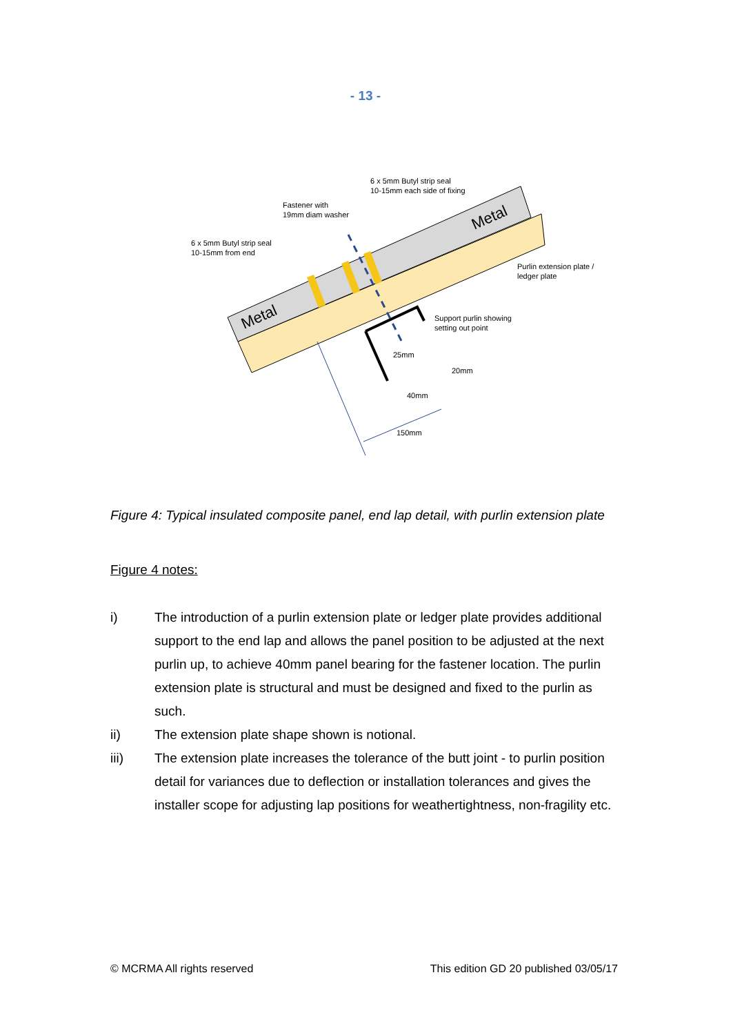- 13 -
Metal
Metal
6 x 5mm Butyl strip seal
10-15mm each side of fixing
Fastener with
19mm diam washer
6 x 5mm Butyl strip seal
10-15mm from end
Purlin extension plate /
ledger plate
Support purlin showing
setting out point
25mm
20mm
40mm
150mm
Figure 4: Typical insulated composite panel, end lap detail, with purlin extension plate
Figure 4 notes:
i) The introduction of a purlin extension plate or ledger plate provides additional support to the end lap and allows the panel position to be adjusted at the next purlin up, to achieve 40mm panel bearing for the fastener location. The purlin extension plate is structural and must be designed and fixed to the purlin as such.
ii) The extension plate shape shown is notional.
iii) The extension plate increases the tolerance of the butt joint - to purlin position detail for variances due to deflection or installation tolerances and gives the installer scope for adjusting lap positions for weathertightness, non-fragility etc.
© MCRMA All rights reserved This edition GD 20 published 03/05/17